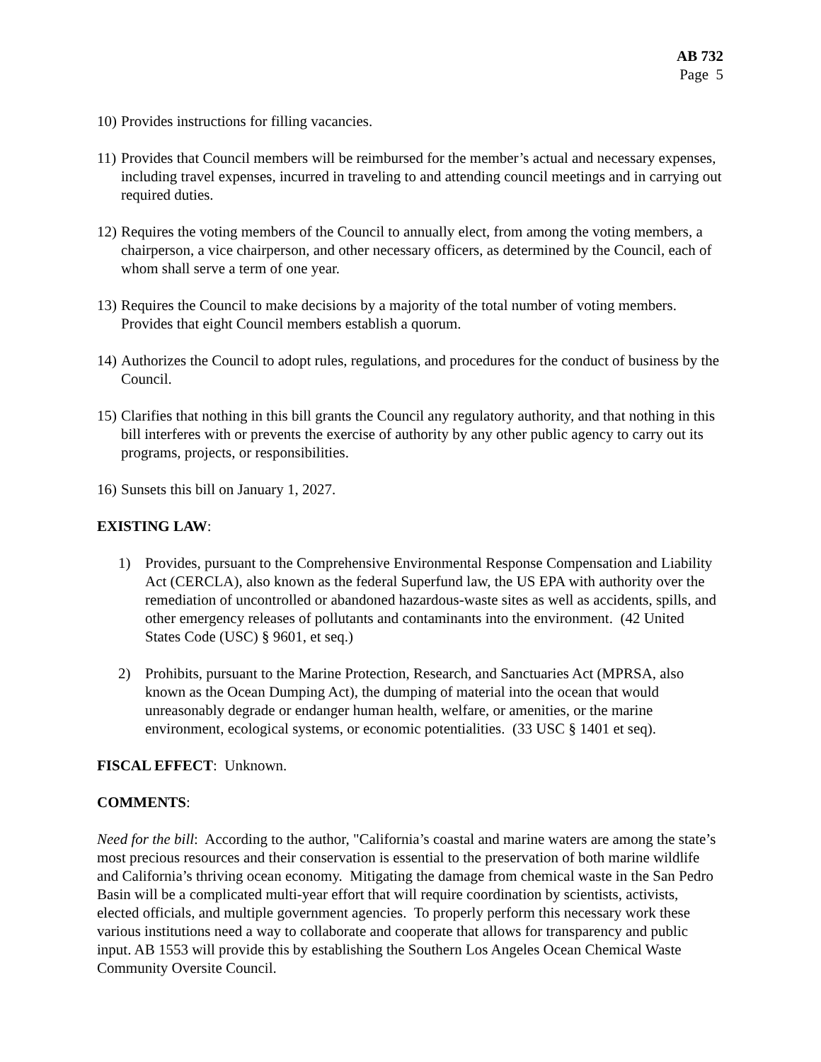AB 732
Page 5
10) Provides instructions for filling vacancies.
11) Provides that Council members will be reimbursed for the member’s actual and necessary expenses, including travel expenses, incurred in traveling to and attending council meetings and in carrying out required duties.
12) Requires the voting members of the Council to annually elect, from among the voting members, a chairperson, a vice chairperson, and other necessary officers, as determined by the Council, each of whom shall serve a term of one year.
13) Requires the Council to make decisions by a majority of the total number of voting members. Provides that eight Council members establish a quorum.
14) Authorizes the Council to adopt rules, regulations, and procedures for the conduct of business by the Council.
15) Clarifies that nothing in this bill grants the Council any regulatory authority, and that nothing in this bill interferes with or prevents the exercise of authority by any other public agency to carry out its programs, projects, or responsibilities.
16) Sunsets this bill on January 1, 2027.
EXISTING LAW:
1) Provides, pursuant to the Comprehensive Environmental Response Compensation and Liability Act (CERCLA), also known as the federal Superfund law, the US EPA with authority over the remediation of uncontrolled or abandoned hazardous-waste sites as well as accidents, spills, and other emergency releases of pollutants and contaminants into the environment. (42 United States Code (USC) § 9601, et seq.)
2) Prohibits, pursuant to the Marine Protection, Research, and Sanctuaries Act (MPRSA, also known as the Ocean Dumping Act), the dumping of material into the ocean that would unreasonably degrade or endanger human health, welfare, or amenities, or the marine environment, ecological systems, or economic potentialities. (33 USC § 1401 et seq).
FISCAL EFFECT: Unknown.
COMMENTS:
Need for the bill: According to the author, "California’s coastal and marine waters are among the state’s most precious resources and their conservation is essential to the preservation of both marine wildlife and California’s thriving ocean economy. Mitigating the damage from chemical waste in the San Pedro Basin will be a complicated multi-year effort that will require coordination by scientists, activists, elected officials, and multiple government agencies. To properly perform this necessary work these various institutions need a way to collaborate and cooperate that allows for transparency and public input. AB 1553 will provide this by establishing the Southern Los Angeles Ocean Chemical Waste Community Oversite Council.